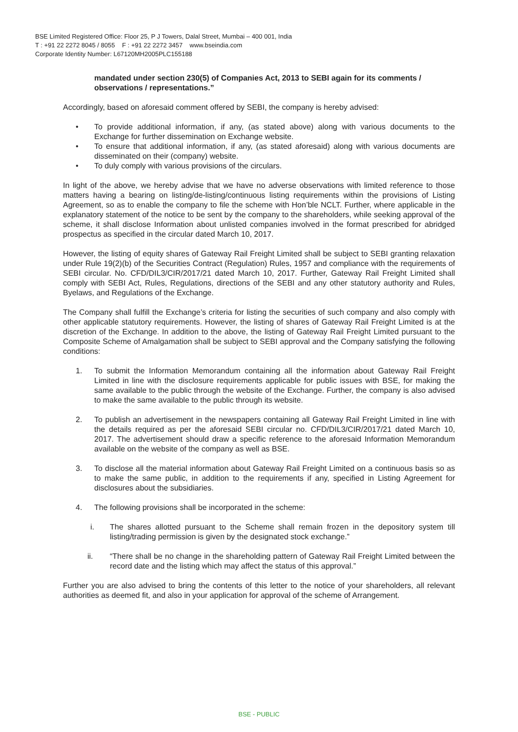BSE Limited Registered Office: Floor 25, P J Towers, Dalal Street, Mumbai – 400 001, India
T : +91 22 2272 8045 / 8055 F : +91 22 2272 3457 www.bseindia.com
Corporate Identity Number: L67120MH2005PLC155188
mandated under section 230(5) of Companies Act, 2013 to SEBI again for its comments / observations / representations.”
Accordingly, based on aforesaid comment offered by SEBI, the company is hereby advised:
• To provide additional information, if any, (as stated above) along with various documents to the Exchange for further dissemination on Exchange website.
• To ensure that additional information, if any, (as stated aforesaid) along with various documents are disseminated on their (company) website.
• To duly comply with various provisions of the circulars.
In light of the above, we hereby advise that we have no adverse observations with limited reference to those matters having a bearing on listing/de-listing/continuous listing requirements within the provisions of Listing Agreement, so as to enable the company to file the scheme with Hon’ble NCLT. Further, where applicable in the explanatory statement of the notice to be sent by the company to the shareholders, while seeking approval of the scheme, it shall disclose Information about unlisted companies involved in the format prescribed for abridged prospectus as specified in the circular dated March 10, 2017.
However, the listing of equity shares of Gateway Rail Freight Limited shall be subject to SEBI granting relaxation under Rule 19(2)(b) of the Securities Contract (Regulation) Rules, 1957 and compliance with the requirements of SEBI circular. No. CFD/DIL3/CIR/2017/21 dated March 10, 2017. Further, Gateway Rail Freight Limited shall comply with SEBI Act, Rules, Regulations, directions of the SEBI and any other statutory authority and Rules, Byelaws, and Regulations of the Exchange.
The Company shall fulfill the Exchange’s criteria for listing the securities of such company and also comply with other applicable statutory requirements. However, the listing of shares of Gateway Rail Freight Limited is at the discretion of the Exchange. In addition to the above, the listing of Gateway Rail Freight Limited pursuant to the Composite Scheme of Amalgamation shall be subject to SEBI approval and the Company satisfying the following conditions:
1. To submit the Information Memorandum containing all the information about Gateway Rail Freight Limited in line with the disclosure requirements applicable for public issues with BSE, for making the same available to the public through the website of the Exchange. Further, the company is also advised to make the same available to the public through its website.
2. To publish an advertisement in the newspapers containing all Gateway Rail Freight Limited in line with the details required as per the aforesaid SEBI circular no. CFD/DIL3/CIR/2017/21 dated March 10, 2017. The advertisement should draw a specific reference to the aforesaid Information Memorandum available on the website of the company as well as BSE.
3. To disclose all the material information about Gateway Rail Freight Limited on a continuous basis so as to make the same public, in addition to the requirements if any, specified in Listing Agreement for disclosures about the subsidiaries.
4. The following provisions shall be incorporated in the scheme:
i. The shares allotted pursuant to the Scheme shall remain frozen in the depository system till listing/trading permission is given by the designated stock exchange.”
ii. “There shall be no change in the shareholding pattern of Gateway Rail Freight Limited between the record date and the listing which may affect the status of this approval.”
Further you are also advised to bring the contents of this letter to the notice of your shareholders, all relevant authorities as deemed fit, and also in your application for approval of the scheme of Arrangement.
BSE - PUBLIC